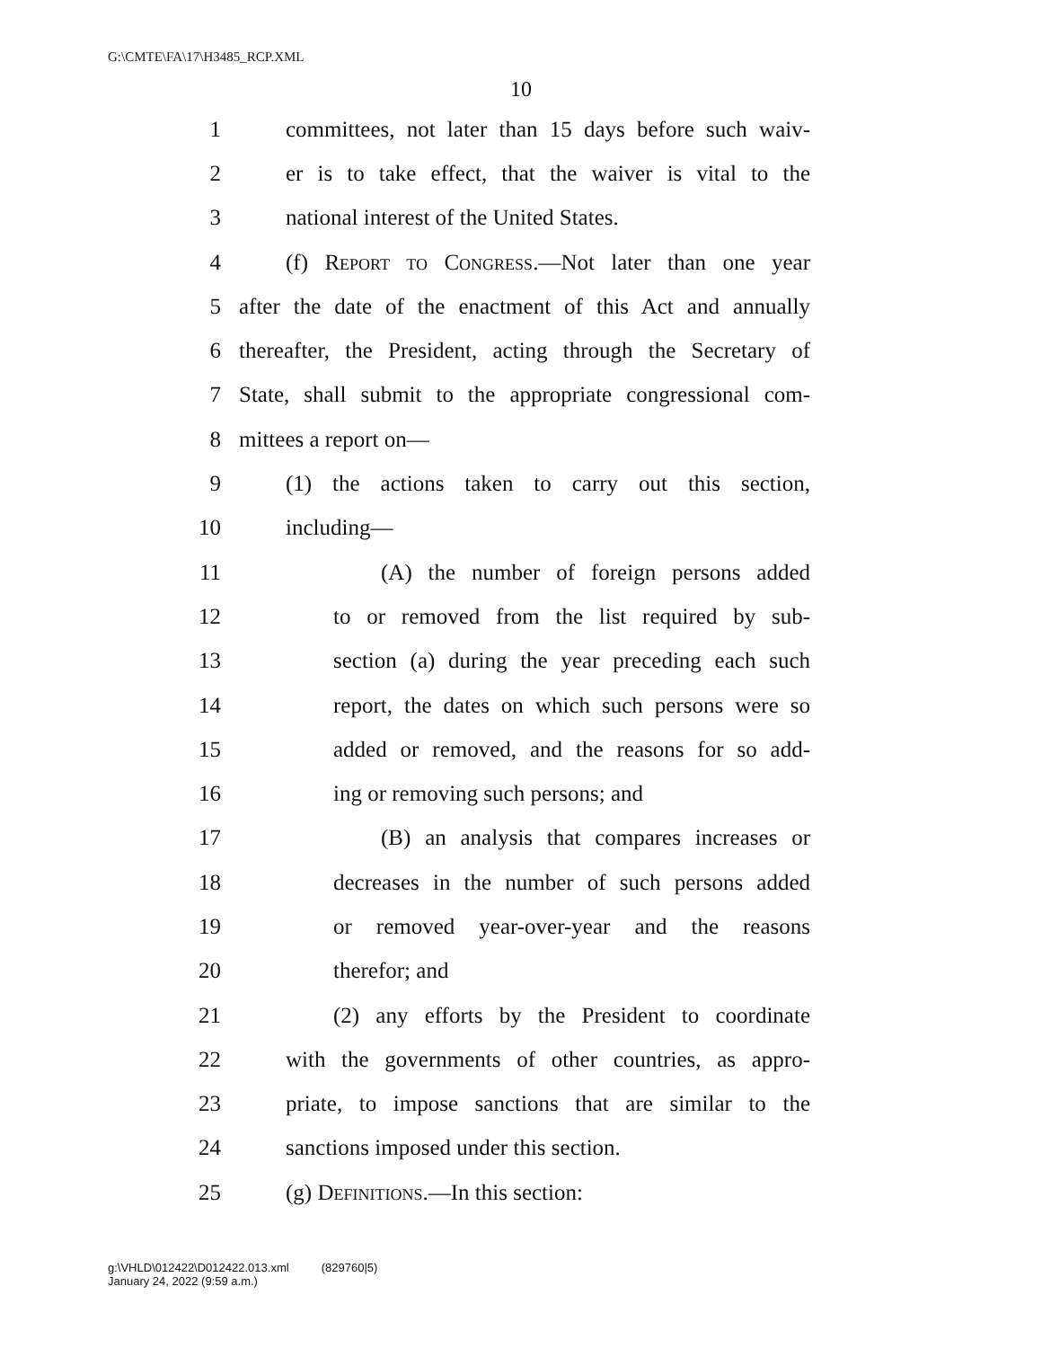G:\CMTE\FA\17\H3485_RCP.XML
10
1 committees, not later than 15 days before such waiv-
2 er is to take effect, that the waiver is vital to the
3 national interest of the United States.
4 (f) Report to Congress.—Not later than one year
5 after the date of the enactment of this Act and annually
6 thereafter, the President, acting through the Secretary of
7 State, shall submit to the appropriate congressional com-
8 mittees a report on—
9 (1) the actions taken to carry out this section,
10 including—
11 (A) the number of foreign persons added
12 to or removed from the list required by sub-
13 section (a) during the year preceding each such
14 report, the dates on which such persons were so
15 added or removed, and the reasons for so add-
16 ing or removing such persons; and
17 (B) an analysis that compares increases or
18 decreases in the number of such persons added
19 or removed year-over-year and the reasons
20 therefor; and
21 (2) any efforts by the President to coordinate
22 with the governments of other countries, as appro-
23 priate, to impose sanctions that are similar to the
24 sanctions imposed under this section.
25 (g) Definitions.—In this section:
g:\VHLD\012422\D012422.013.xml (829760|5)
January 24, 2022 (9:59 a.m.)